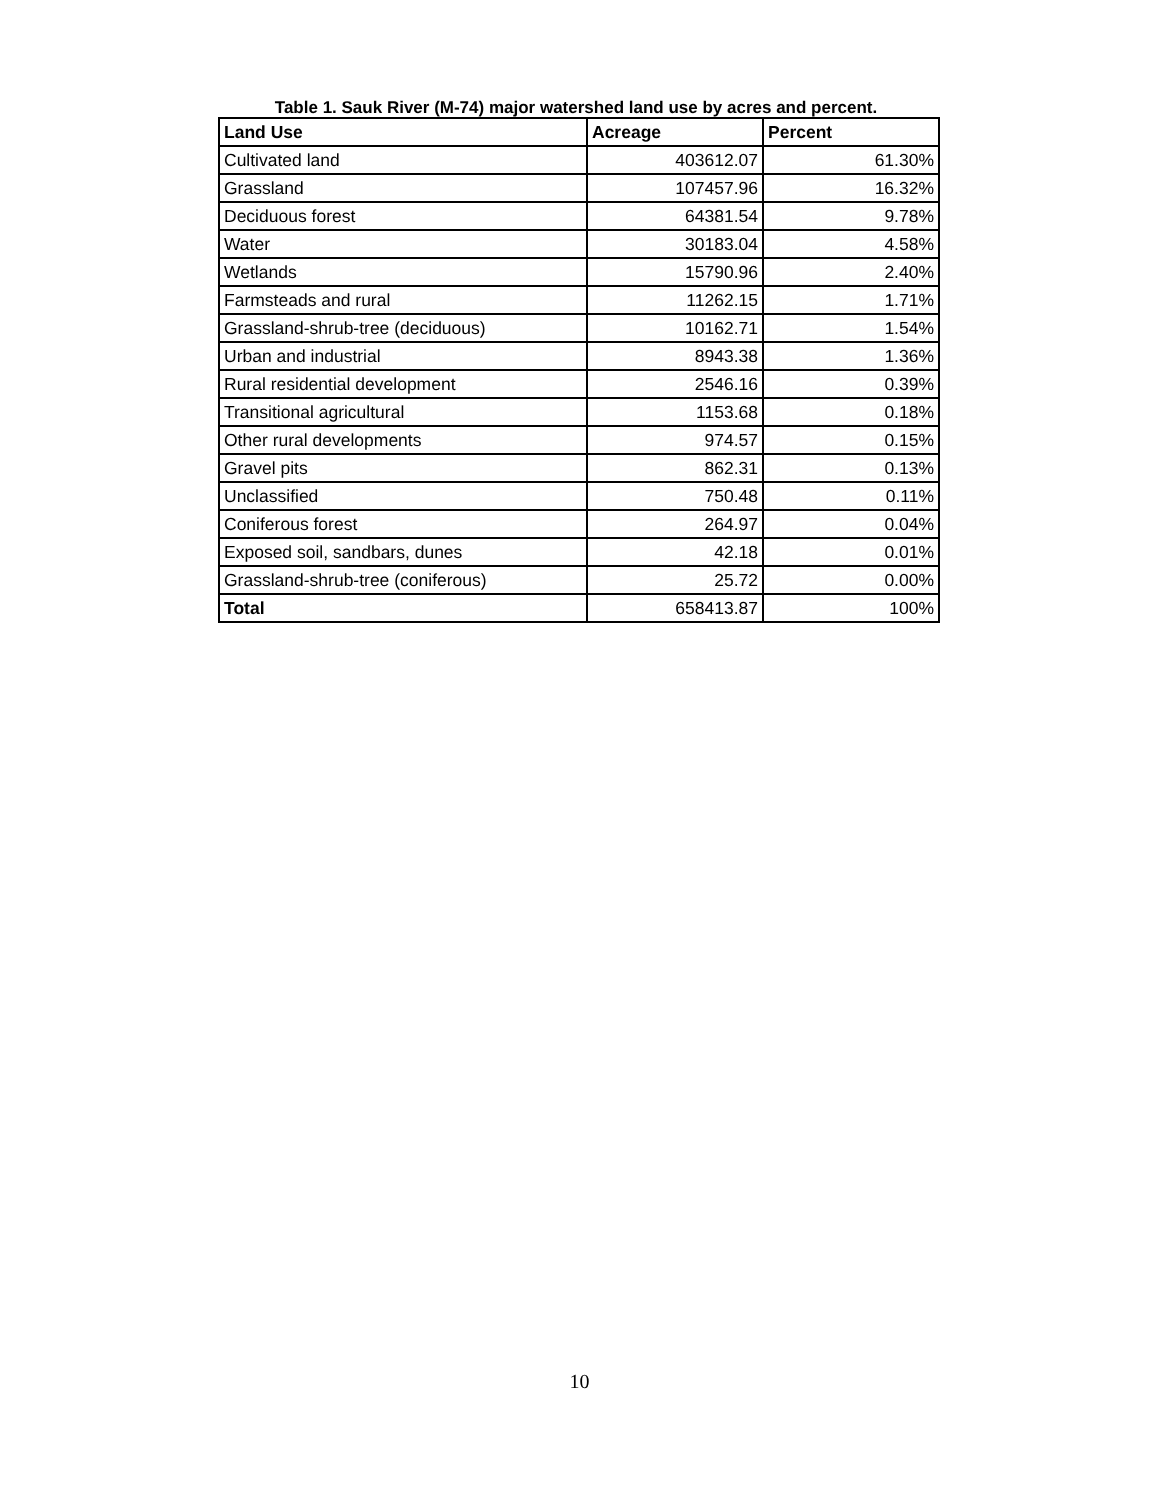Table 1. Sauk River (M-74) major watershed land use by acres and percent.
| Land Use | Acreage | Percent |
| --- | --- | --- |
| Cultivated land | 403612.07 | 61.30% |
| Grassland | 107457.96 | 16.32% |
| Deciduous forest | 64381.54 | 9.78% |
| Water | 30183.04 | 4.58% |
| Wetlands | 15790.96 | 2.40% |
| Farmsteads and rural | 11262.15 | 1.71% |
| Grassland-shrub-tree (deciduous) | 10162.71 | 1.54% |
| Urban and industrial | 8943.38 | 1.36% |
| Rural residential development | 2546.16 | 0.39% |
| Transitional agricultural | 1153.68 | 0.18% |
| Other rural developments | 974.57 | 0.15% |
| Gravel pits | 862.31 | 0.13% |
| Unclassified | 750.48 | 0.11% |
| Coniferous forest | 264.97 | 0.04% |
| Exposed soil, sandbars, dunes | 42.18 | 0.01% |
| Grassland-shrub-tree (coniferous) | 25.72 | 0.00% |
| Total | 658413.87 | 100% |
10